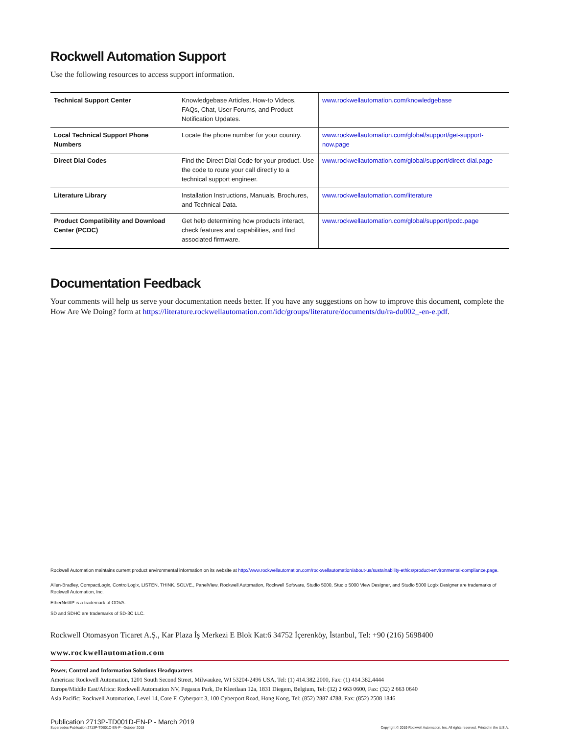Rockwell Automation Support
Use the following resources to access support information.
| Technical Support Center | Knowledgebase Articles, How-to Videos, FAQs, Chat, User Forums, and Product Notification Updates. | www.rockwellautomation.com/knowledgebase |
| Local Technical Support Phone Numbers | Locate the phone number for your country. | www.rockwellautomation.com/global/support/get-support-now.page |
| Direct Dial Codes | Find the Direct Dial Code for your product. Use the code to route your call directly to a technical support engineer. | www.rockwellautomation.com/global/support/direct-dial.page |
| Literature Library | Installation Instructions, Manuals, Brochures, and Technical Data. | www.rockwellautomation.com/literature |
| Product Compatibility and Download Center (PCDC) | Get help determining how products interact, check features and capabilities, and find associated firmware. | www.rockwellautomation.com/global/support/pcdc.page |
Documentation Feedback
Your comments will help us serve your documentation needs better. If you have any suggestions on how to improve this document, complete the How Are We Doing? form at https://literature.rockwellautomation.com/idc/groups/literature/documents/du/ra-du002_-en-e.pdf.
Rockwell Automation maintains current product environmental information on its website at http://www.rockwellautomation.com/rockwellautomation/about-us/sustainability-ethics/product-environmental-compliance.page.
Allen-Bradley, CompactLogix, ControlLogix, LISTEN. THINK. SOLVE., PanelView, Rockwell Automation, Rockwell Software, Studio 5000, Studio 5000 View Designer, and Studio 5000 Logix Designer are trademarks of Rockwell Automation, Inc.
EtherNet/IP is a trademark of ODVA.
SD and SDHC are trademarks of SD-3C LLC.
Rockwell Otomasyon Ticaret A.Ş., Kar Plaza İş Merkezi E Blok Kat:6 34752 İçerenköy, İstanbul, Tel: +90 (216) 5698400
www.rockwellautomation.com
Power, Control and Information Solutions Headquarters
Americas: Rockwell Automation, 1201 South Second Street, Milwaukee, WI 53204-2496 USA, Tel: (1) 414.382.2000, Fax: (1) 414.382.4444
Europe/Middle East/Africa: Rockwell Automation NV, Pegasus Park, De Kleetlaan 12a, 1831 Diegem, Belgium, Tel: (32) 2 663 0600, Fax: (32) 2 663 0640
Asia Pacific: Rockwell Automation, Level 14, Core F, Cyberport 3, 100 Cyberport Road, Hong Kong, Tel: (852) 2887 4788, Fax: (852) 2508 1846
Publication 2713P-TD001D-EN-P - March 2019
Supersedes Publication 2713P-TD001C-EN-P - October 2018
Copyright © 2019 Rockwell Automation, Inc. All rights reserved. Printed in the U.S.A.